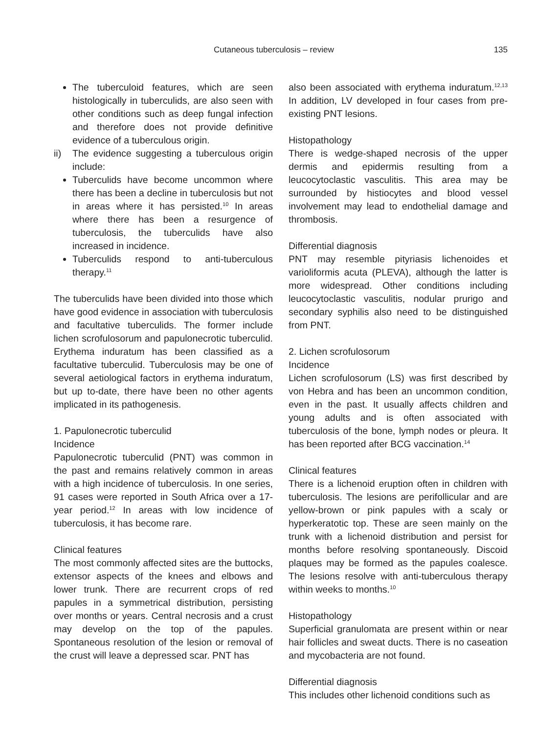Cutaneous tuberculosis – review 135
The tuberculoid features, which are seen histologically in tuberculids, are also seen with other conditions such as deep fungal infection and therefore does not provide definitive evidence of a tuberculous origin.
ii) The evidence suggesting a tuberculous origin include:
Tuberculids have become uncommon where there has been a decline in tuberculosis but not in areas where it has persisted.<sup>10</sup> In areas where there has been a resurgence of tuberculosis, the tuberculids have also increased in incidence.
Tuberculids respond to anti-tuberculous therapy.<sup>11</sup>
The tuberculids have been divided into those which have good evidence in association with tuberculosis and facultative tuberculids. The former include lichen scrofulosorum and papulonecrotic tuberculid. Erythema induratum has been classified as a facultative tuberculid. Tuberculosis may be one of several aetiological factors in erythema induratum, but up to-date, there have been no other agents implicated in its pathogenesis.
1. Papulonecrotic tuberculid
Incidence
Papulonecrotic tuberculid (PNT) was common in the past and remains relatively common in areas with a high incidence of tuberculosis. In one series, 91 cases were reported in South Africa over a 17-year period.<sup>12</sup> In areas with low incidence of tuberculosis, it has become rare.
Clinical features
The most commonly affected sites are the buttocks, extensor aspects of the knees and elbows and lower trunk. There are recurrent crops of red papules in a symmetrical distribution, persisting over months or years. Central necrosis and a crust may develop on the top of the papules. Spontaneous resolution of the lesion or removal of the crust will leave a depressed scar. PNT has
also been associated with erythema induratum.<sup>12,13</sup> In addition, LV developed in four cases from pre-existing PNT lesions.
Histopathology
There is wedge-shaped necrosis of the upper dermis and epidermis resulting from a leucocytoclastic vasculitis. This area may be surrounded by histiocytes and blood vessel involvement may lead to endothelial damage and thrombosis.
Differential diagnosis
PNT may resemble pityriasis lichenoides et varioliformis acuta (PLEVA), although the latter is more widespread. Other conditions including leucocytoclastic vasculitis, nodular prurigo and secondary syphilis also need to be distinguished from PNT.
2. Lichen scrofulosorum
Incidence
Lichen scrofulosorum (LS) was first described by von Hebra and has been an uncommon condition, even in the past. It usually affects children and young adults and is often associated with tuberculosis of the bone, lymph nodes or pleura. It has been reported after BCG vaccination.<sup>14</sup>
Clinical features
There is a lichenoid eruption often in children with tuberculosis. The lesions are perifollicular and are yellow-brown or pink papules with a scaly or hyperkeratotic top. These are seen mainly on the trunk with a lichenoid distribution and persist for months before resolving spontaneously. Discoid plaques may be formed as the papules coalesce. The lesions resolve with anti-tuberculous therapy within weeks to months.<sup>10</sup>
Histopathology
Superficial granulomata are present within or near hair follicles and sweat ducts. There is no caseation and mycobacteria are not found.
Differential diagnosis
This includes other lichenoid conditions such as